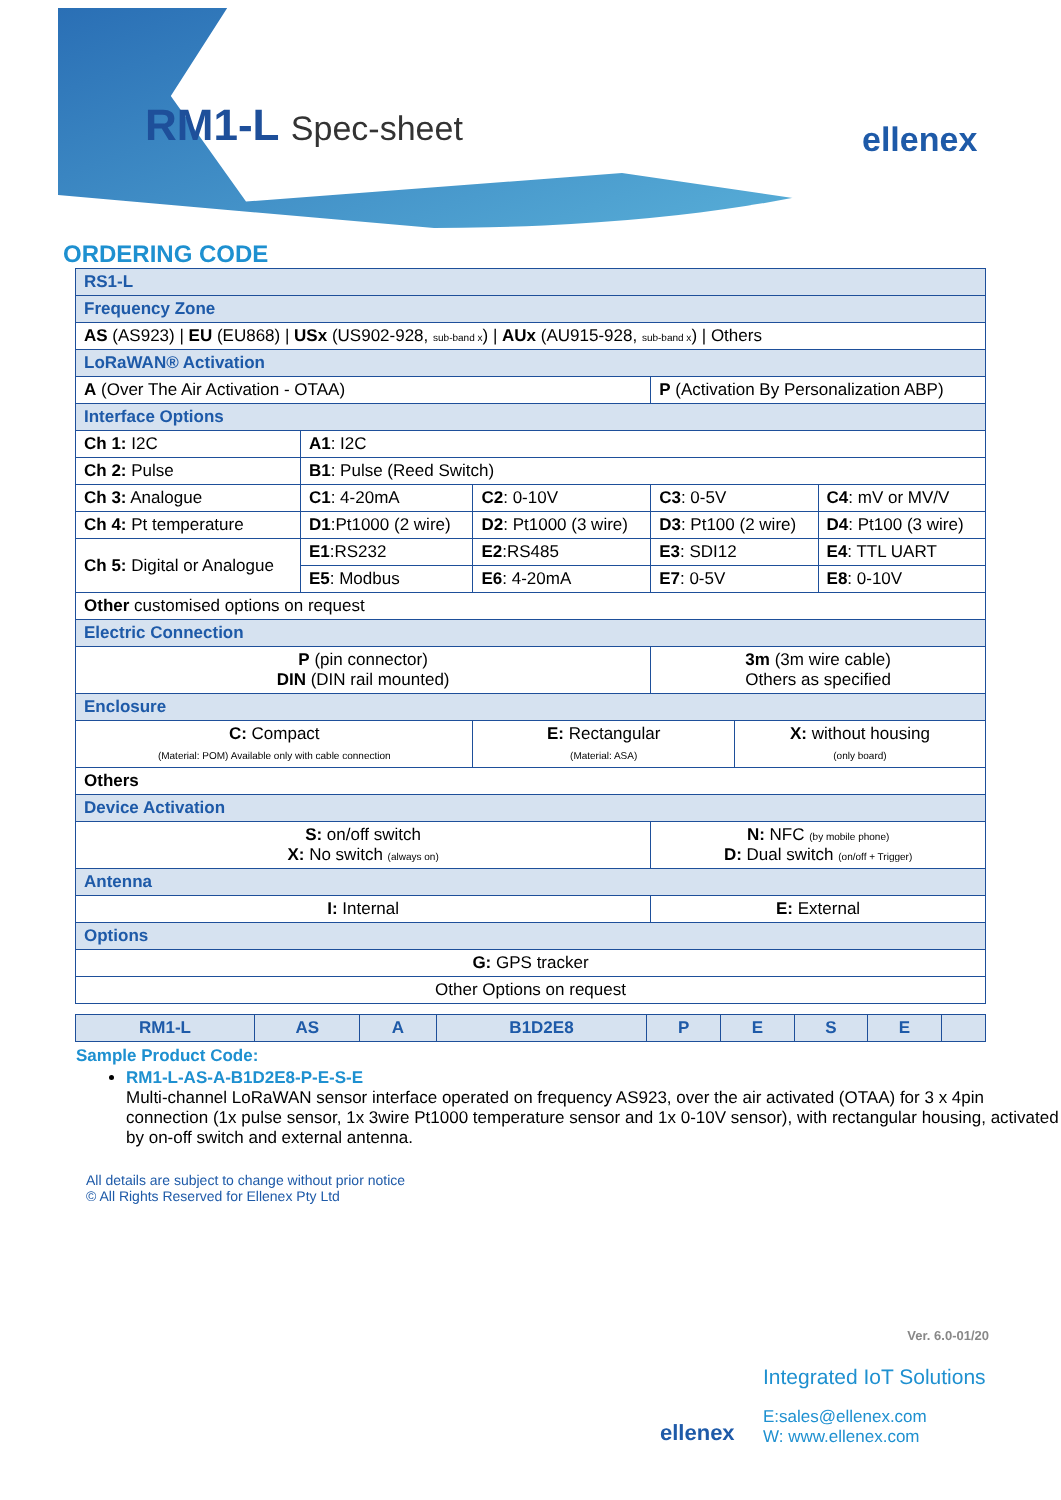RM1-L Spec-sheet ellenex
ORDERING CODE
| RS1-L | | | | | |
| Frequency Zone | | | | | |
| AS (AS923) / EU (EU868) / USx (US902-928, sub-band x ) / AUx (AU915-928, sub-band x ) / Others | | | | | |
| LoRaWAN® Activation | | | | | |
| A (Over The Air Activation - OTAA) | | | P (Activation By Personalization ABP) | | |
| Interface Options | | | | | |
| Ch 1: I2C | A1 : I2C | | | | |
| Ch 2: Pulse | B1 : Pulse (Reed Switch) | | | | |
| Ch 3: Analogue | C1 : 4-20mA | C2 : 0-10V | C3 : 0-5V | | C4 : mV or MV/V |
| Ch 4: Pt temperature | D1 :Pt1000 (2 wire) | D2 : Pt1000 (3 wire) | D3 : Pt100 (2 wire) | | D4 : Pt100 (3 wire) |
| Ch 5: Digital or Analogue | E1 :RS232 | E2 :RS485 | E3 : SDI12 | | E4 : TTL UART |
| | E5 : Modbus | E6 : 4-20mA | E7 : 0-5V | | E8 : 0-10V |
| Other customised options on request | | | | | |
| Electric Connection | | | | | |
| P (pin connector) DIN (DIN rail mounted) | | | 3m (3m wire cable) Others as specified | | |
| Enclosure | | | | | |
| C: Compact (Material: POM) Available only with cable connection | | E: Rectangular (Material: ASA) | | X: without housing (only board) | |
| Others | | | | | |
| Device Activation | | | | | |
| S: on/off switch X: No switch (always on) | | | N: NFC (by mobile phone) D: Dual switch (on/off + Trigger) | | |
| Antenna | | | | | |
| I: Internal | | | E: External | | |
| Options | | | | | |
| G: GPS tracker | | | | | |
| Other Options on request | | | | | |
| RM1-L | AS | A | B1D2E8 | P | E | S | E | |
Sample Product Code:
RM1-L-AS-A-B1D2E8-P-E-S-E
Multi-channel LoRaWAN sensor interface operated on frequency AS923, over the air activated (OTAA) for 3 x 4pin connection (1x pulse sensor, 1x 3wire Pt1000 temperature sensor and 1x 0-10V sensor), with rectangular housing, activated by on-off switch and external antenna.
All details are subject to change without prior notice
© All Rights Reserved for Ellenex Pty Ltd
Ver. 6.0-01/20
ellenex
Integrated IoT Solutions
E:sales@ellenex.com
W: www.ellenex.com